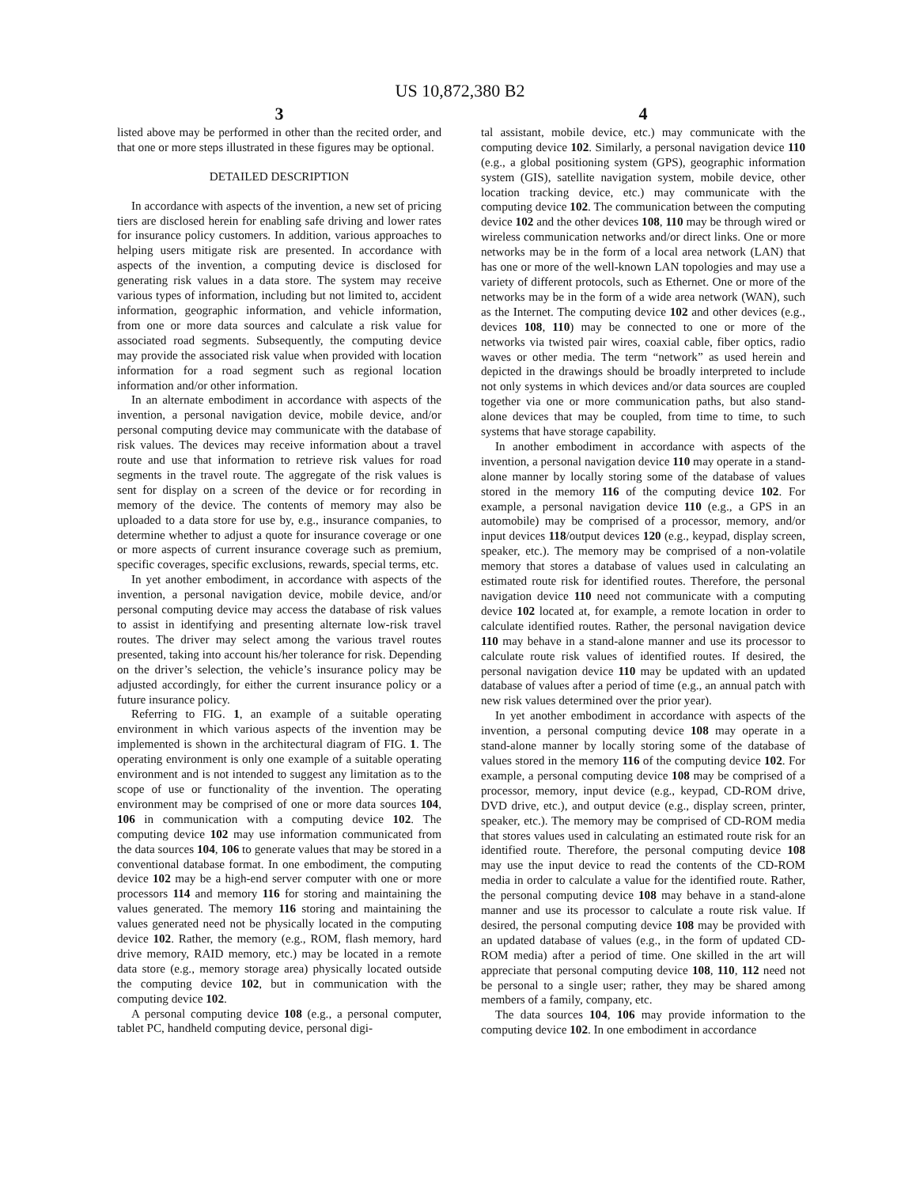US 10,872,380 B2
3
listed above may be performed in other than the recited order, and that one or more steps illustrated in these figures may be optional.
DETAILED DESCRIPTION
In accordance with aspects of the invention, a new set of pricing tiers are disclosed herein for enabling safe driving and lower rates for insurance policy customers. In addition, various approaches to helping users mitigate risk are presented. In accordance with aspects of the invention, a computing device is disclosed for generating risk values in a data store. The system may receive various types of information, including but not limited to, accident information, geographic information, and vehicle information, from one or more data sources and calculate a risk value for associated road segments. Subsequently, the computing device may provide the associated risk value when provided with location information for a road segment such as regional location information and/or other information.
In an alternate embodiment in accordance with aspects of the invention, a personal navigation device, mobile device, and/or personal computing device may communicate with the database of risk values. The devices may receive information about a travel route and use that information to retrieve risk values for road segments in the travel route. The aggregate of the risk values is sent for display on a screen of the device or for recording in memory of the device. The contents of memory may also be uploaded to a data store for use by, e.g., insurance companies, to determine whether to adjust a quote for insurance coverage or one or more aspects of current insurance coverage such as premium, specific coverages, specific exclusions, rewards, special terms, etc.
In yet another embodiment, in accordance with aspects of the invention, a personal navigation device, mobile device, and/or personal computing device may access the database of risk values to assist in identifying and presenting alternate low-risk travel routes. The driver may select among the various travel routes presented, taking into account his/her tolerance for risk. Depending on the driver’s selection, the vehicle’s insurance policy may be adjusted accordingly, for either the current insurance policy or a future insurance policy.
Referring to FIG. 1, an example of a suitable operating environment in which various aspects of the invention may be implemented is shown in the architectural diagram of FIG. 1. The operating environment is only one example of a suitable operating environment and is not intended to suggest any limitation as to the scope of use or functionality of the invention. The operating environment may be comprised of one or more data sources 104, 106 in communication with a computing device 102. The computing device 102 may use information communicated from the data sources 104, 106 to generate values that may be stored in a conventional database format. In one embodiment, the computing device 102 may be a high-end server computer with one or more processors 114 and memory 116 for storing and maintaining the values generated. The memory 116 storing and maintaining the values generated need not be physically located in the computing device 102. Rather, the memory (e.g., ROM, flash memory, hard drive memory, RAID memory, etc.) may be located in a remote data store (e.g., memory storage area) physically located outside the computing device 102, but in communication with the computing device 102.
A personal computing device 108 (e.g., a personal computer, tablet PC, handheld computing device, personal digi-
4
tal assistant, mobile device, etc.) may communicate with the computing device 102. Similarly, a personal navigation device 110 (e.g., a global positioning system (GPS), geographic information system (GIS), satellite navigation system, mobile device, other location tracking device, etc.) may communicate with the computing device 102. The communication between the computing device 102 and the other devices 108, 110 may be through wired or wireless communication networks and/or direct links. One or more networks may be in the form of a local area network (LAN) that has one or more of the well-known LAN topologies and may use a variety of different protocols, such as Ethernet. One or more of the networks may be in the form of a wide area network (WAN), such as the Internet. The computing device 102 and other devices (e.g., devices 108, 110) may be connected to one or more of the networks via twisted pair wires, coaxial cable, fiber optics, radio waves or other media. The term “network” as used herein and depicted in the drawings should be broadly interpreted to include not only systems in which devices and/or data sources are coupled together via one or more communication paths, but also stand-alone devices that may be coupled, from time to time, to such systems that have storage capability.
In another embodiment in accordance with aspects of the invention, a personal navigation device 110 may operate in a stand-alone manner by locally storing some of the database of values stored in the memory 116 of the computing device 102. For example, a personal navigation device 110 (e.g., a GPS in an automobile) may be comprised of a processor, memory, and/or input devices 118/output devices 120 (e.g., keypad, display screen, speaker, etc.). The memory may be comprised of a non-volatile memory that stores a database of values used in calculating an estimated route risk for identified routes. Therefore, the personal navigation device 110 need not communicate with a computing device 102 located at, for example, a remote location in order to calculate identified routes. Rather, the personal navigation device 110 may behave in a stand-alone manner and use its processor to calculate route risk values of identified routes. If desired, the personal navigation device 110 may be updated with an updated database of values after a period of time (e.g., an annual patch with new risk values determined over the prior year).
In yet another embodiment in accordance with aspects of the invention, a personal computing device 108 may operate in a stand-alone manner by locally storing some of the database of values stored in the memory 116 of the computing device 102. For example, a personal computing device 108 may be comprised of a processor, memory, input device (e.g., keypad, CD-ROM drive, DVD drive, etc.), and output device (e.g., display screen, printer, speaker, etc.). The memory may be comprised of CD-ROM media that stores values used in calculating an estimated route risk for an identified route. Therefore, the personal computing device 108 may use the input device to read the contents of the CD-ROM media in order to calculate a value for the identified route. Rather, the personal computing device 108 may behave in a stand-alone manner and use its processor to calculate a route risk value. If desired, the personal computing device 108 may be provided with an updated database of values (e.g., in the form of updated CD-ROM media) after a period of time. One skilled in the art will appreciate that personal computing device 108, 110, 112 need not be personal to a single user; rather, they may be shared among members of a family, company, etc.
The data sources 104, 106 may provide information to the computing device 102. In one embodiment in accordance